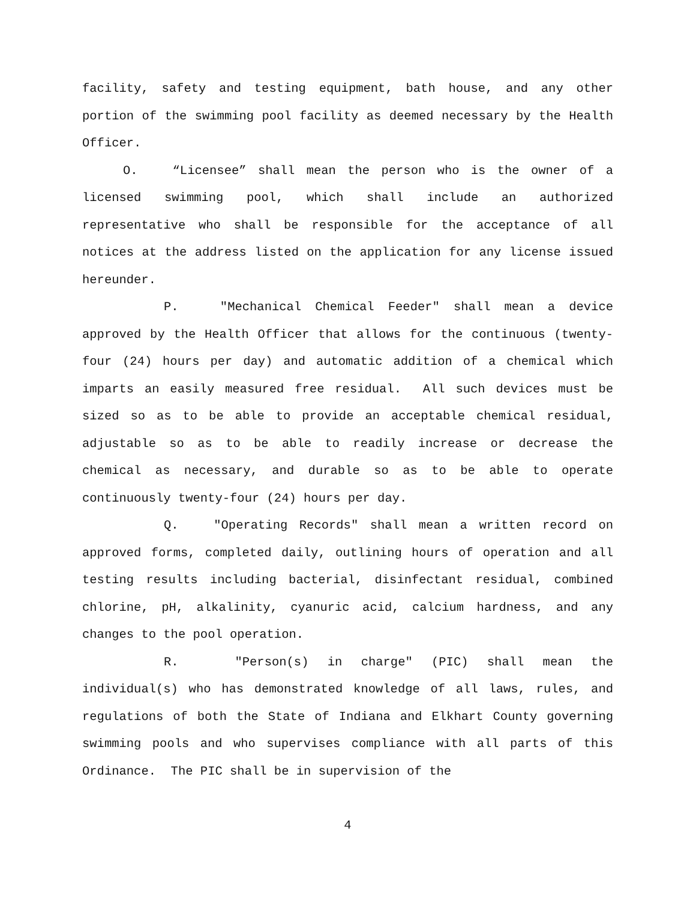facility, safety and testing equipment, bath house, and any other portion of the swimming pool facility as deemed necessary by the Health Officer.
O. “Licensee” shall mean the person who is the owner of a licensed swimming pool, which shall include an authorized representative who shall be responsible for the acceptance of all notices at the address listed on the application for any license issued hereunder.
P. "Mechanical Chemical Feeder" shall mean a device approved by the Health Officer that allows for the continuous (twenty-four (24) hours per day) and automatic addition of a chemical which imparts an easily measured free residual. All such devices must be sized so as to be able to provide an acceptable chemical residual, adjustable so as to be able to readily increase or decrease the chemical as necessary, and durable so as to be able to operate continuously twenty-four (24) hours per day.
Q. "Operating Records" shall mean a written record on approved forms, completed daily, outlining hours of operation and all testing results including bacterial, disinfectant residual, combined chlorine, pH, alkalinity, cyanuric acid, calcium hardness, and any changes to the pool operation.
R. "Person(s) in charge" (PIC) shall mean the individual(s) who has demonstrated knowledge of all laws, rules, and regulations of both the State of Indiana and Elkhart County governing swimming pools and who supervises compliance with all parts of this Ordinance. The PIC shall be in supervision of the
4